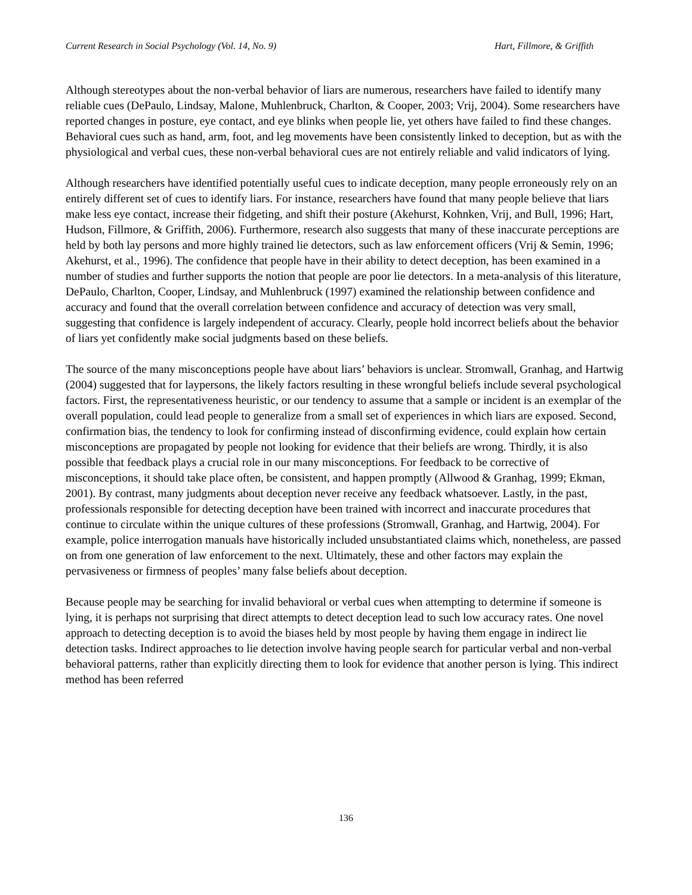Current Research in Social Psychology (Vol. 14, No. 9) Hart, Fillmore, & Griffith
Although stereotypes about the non-verbal behavior of liars are numerous, researchers have failed to identify many reliable cues (DePaulo, Lindsay, Malone, Muhlenbruck, Charlton, & Cooper, 2003; Vrij, 2004). Some researchers have reported changes in posture, eye contact, and eye blinks when people lie, yet others have failed to find these changes. Behavioral cues such as hand, arm, foot, and leg movements have been consistently linked to deception, but as with the physiological and verbal cues, these non-verbal behavioral cues are not entirely reliable and valid indicators of lying.
Although researchers have identified potentially useful cues to indicate deception, many people erroneously rely on an entirely different set of cues to identify liars. For instance, researchers have found that many people believe that liars make less eye contact, increase their fidgeting, and shift their posture (Akehurst, Kohnken, Vrij, and Bull, 1996; Hart, Hudson, Fillmore, & Griffith, 2006). Furthermore, research also suggests that many of these inaccurate perceptions are held by both lay persons and more highly trained lie detectors, such as law enforcement officers (Vrij & Semin, 1996; Akehurst, et al., 1996). The confidence that people have in their ability to detect deception, has been examined in a number of studies and further supports the notion that people are poor lie detectors. In a meta-analysis of this literature, DePaulo, Charlton, Cooper, Lindsay, and Muhlenbruck (1997) examined the relationship between confidence and accuracy and found that the overall correlation between confidence and accuracy of detection was very small, suggesting that confidence is largely independent of accuracy. Clearly, people hold incorrect beliefs about the behavior of liars yet confidently make social judgments based on these beliefs.
The source of the many misconceptions people have about liars’ behaviors is unclear. Stromwall, Granhag, and Hartwig (2004) suggested that for laypersons, the likely factors resulting in these wrongful beliefs include several psychological factors. First, the representativeness heuristic, or our tendency to assume that a sample or incident is an exemplar of the overall population, could lead people to generalize from a small set of experiences in which liars are exposed. Second, confirmation bias, the tendency to look for confirming instead of disconfirming evidence, could explain how certain misconceptions are propagated by people not looking for evidence that their beliefs are wrong. Thirdly, it is also possible that feedback plays a crucial role in our many misconceptions. For feedback to be corrective of misconceptions, it should take place often, be consistent, and happen promptly (Allwood & Granhag, 1999; Ekman, 2001). By contrast, many judgments about deception never receive any feedback whatsoever. Lastly, in the past, professionals responsible for detecting deception have been trained with incorrect and inaccurate procedures that continue to circulate within the unique cultures of these professions (Stromwall, Granhag, and Hartwig, 2004). For example, police interrogation manuals have historically included unsubstantiated claims which, nonetheless, are passed on from one generation of law enforcement to the next. Ultimately, these and other factors may explain the pervasiveness or firmness of peoples’ many false beliefs about deception.
Because people may be searching for invalid behavioral or verbal cues when attempting to determine if someone is lying, it is perhaps not surprising that direct attempts to detect deception lead to such low accuracy rates. One novel approach to detecting deception is to avoid the biases held by most people by having them engage in indirect lie detection tasks. Indirect approaches to lie detection involve having people search for particular verbal and non-verbal behavioral patterns, rather than explicitly directing them to look for evidence that another person is lying. This indirect method has been referred
136